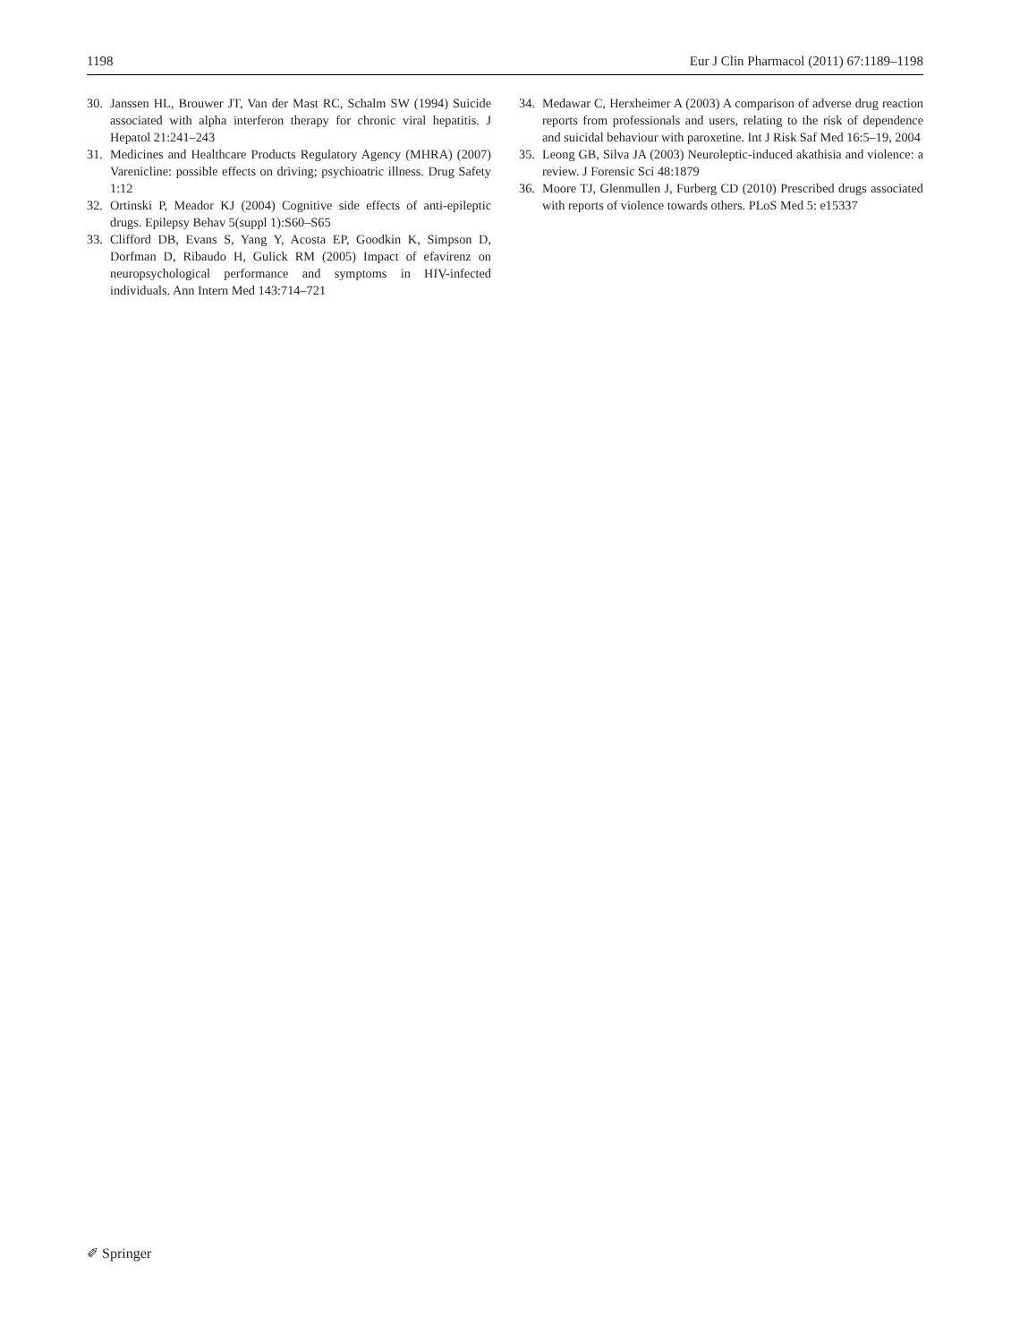1198 Eur J Clin Pharmacol (2011) 67:1189–1198
30. Janssen HL, Brouwer JT, Van der Mast RC, Schalm SW (1994) Suicide associated with alpha interferon therapy for chronic viral hepatitis. J Hepatol 21:241–243
31. Medicines and Healthcare Products Regulatory Agency (MHRA) (2007) Varenicline: possible effects on driving; psychioatric illness. Drug Safety 1:12
32. Ortinski P, Meador KJ (2004) Cognitive side effects of anti-epileptic drugs. Epilepsy Behav 5(suppl 1):S60–S65
33. Clifford DB, Evans S, Yang Y, Acosta EP, Goodkin K, Simpson D, Dorfman D, Ribaudo H, Gulick RM (2005) Impact of efavirenz on neuropsychological performance and symptoms in HIV-infected individuals. Ann Intern Med 143:714–721
34. Medawar C, Herxheimer A (2003) A comparison of adverse drug reaction reports from professionals and users, relating to the risk of dependence and suicidal behaviour with paroxetine. Int J Risk Saf Med 16:5–19, 2004
35. Leong GB, Silva JA (2003) Neuroleptic-induced akathisia and violence: a review. J Forensic Sci 48:1879
36. Moore TJ, Glenmullen J, Furberg CD (2010) Prescribed drugs associated with reports of violence towards others. PLoS Med 5: e15337
✐ Springer